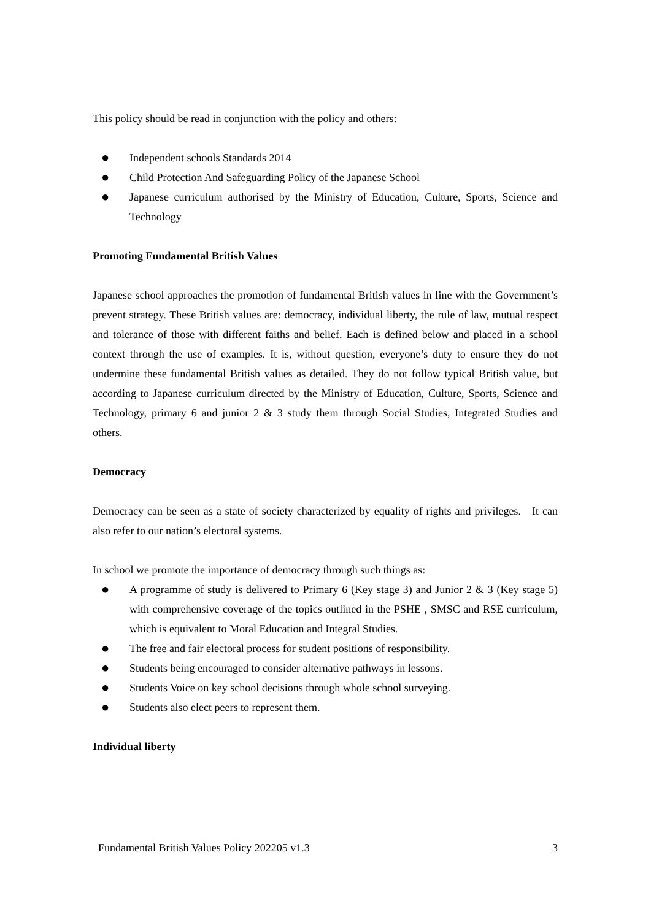This policy should be read in conjunction with the policy and others:
● Independent schools Standards 2014
● Child Protection And Safeguarding Policy of the Japanese School
● Japanese curriculum authorised by the Ministry of Education, Culture, Sports, Science and Technology
Promoting Fundamental British Values
Japanese school approaches the promotion of fundamental British values in line with the Government’s prevent strategy. These British values are: democracy, individual liberty, the rule of law, mutual respect and tolerance of those with different faiths and belief. Each is defined below and placed in a school context through the use of examples. It is, without question, everyone’s duty to ensure they do not undermine these fundamental British values as detailed. They do not follow typical British value, but according to Japanese curriculum directed by the Ministry of Education, Culture, Sports, Science and Technology, primary 6 and junior 2 & 3 study them through Social Studies, Integrated Studies and others.
Democracy
Democracy can be seen as a state of society characterized by equality of rights and privileges. It can also refer to our nation’s electoral systems.
In school we promote the importance of democracy through such things as:
● A programme of study is delivered to Primary 6 (Key stage 3) and Junior 2 & 3 (Key stage 5) with comprehensive coverage of the topics outlined in the PSHE , SMSC and RSE curriculum, which is equivalent to Moral Education and Integral Studies.
● The free and fair electoral process for student positions of responsibility.
● Students being encouraged to consider alternative pathways in lessons.
● Students Voice on key school decisions through whole school surveying.
● Students also elect peers to represent them.
Individual liberty
Fundamental British Values Policy 202205 v1.3 3